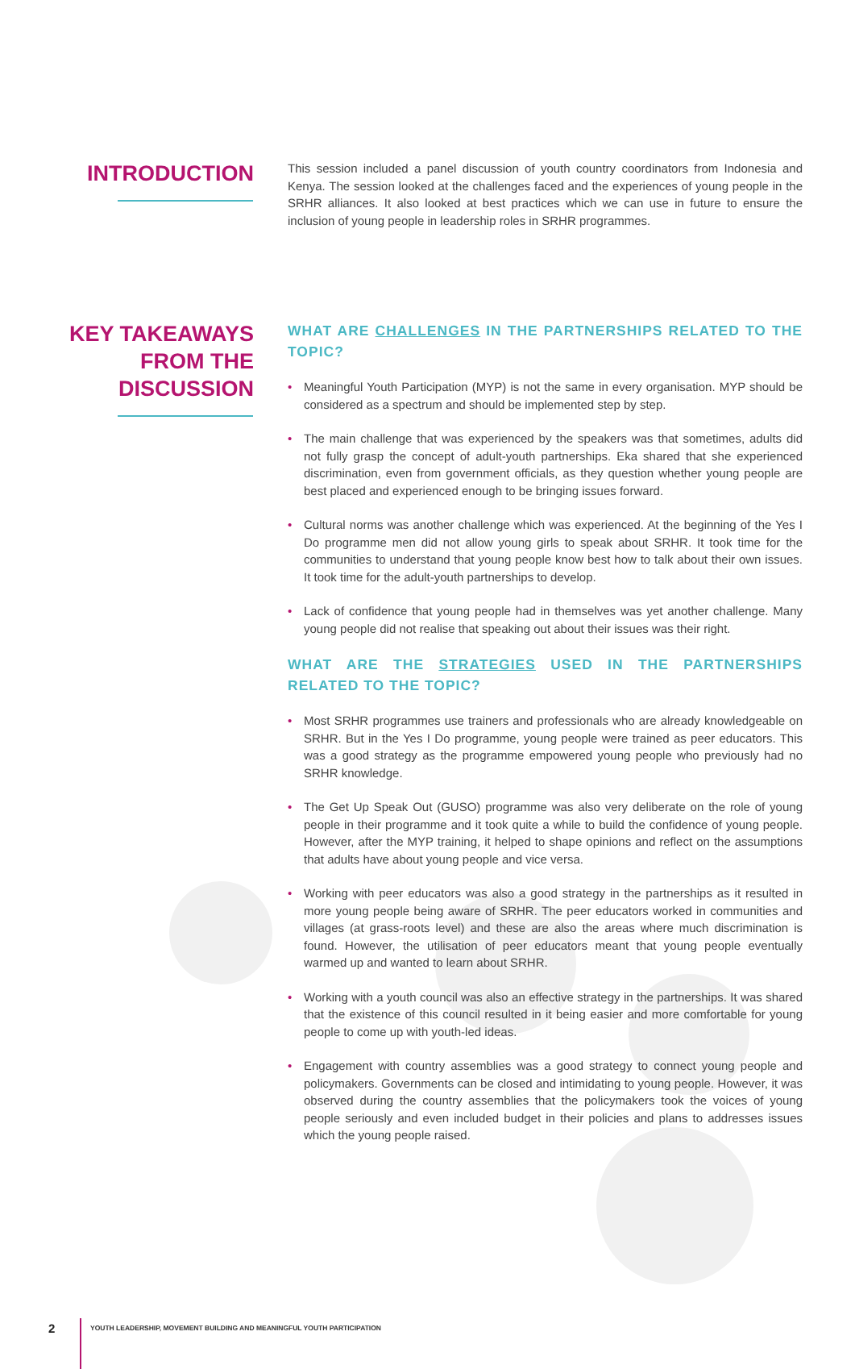INTRODUCTION
This session included a panel discussion of youth country coordinators from Indonesia and Kenya. The session looked at the challenges faced and the experiences of young people in the SRHR alliances. It also looked at best practices which we can use in future to ensure the inclusion of young people in leadership roles in SRHR programmes.
KEY TAKEAWAYS
FROM THE
DISCUSSION
WHAT ARE CHALLENGES IN THE PARTNERSHIPS RELATED TO THE TOPIC?
• Meaningful Youth Participation (MYP) is not the same in every organisation. MYP should be considered as a spectrum and should be implemented step by step.
• The main challenge that was experienced by the speakers was that sometimes, adults did not fully grasp the concept of adult-youth partnerships. Eka shared that she experienced discrimination, even from government officials, as they question whether young people are best placed and experienced enough to be bringing issues forward.
• Cultural norms was another challenge which was experienced. At the beginning of the Yes I Do programme men did not allow young girls to speak about SRHR. It took time for the communities to understand that young people know best how to talk about their own issues. It took time for the adult-youth partnerships to develop.
• Lack of confidence that young people had in themselves was yet another challenge. Many young people did not realise that speaking out about their issues was their right.
WHAT ARE THE STRATEGIES USED IN THE PARTNERSHIPS RELATED TO THE TOPIC?
• Most SRHR programmes use trainers and professionals who are already knowledgeable on SRHR. But in the Yes I Do programme, young people were trained as peer educators. This was a good strategy as the programme empowered young people who previously had no SRHR knowledge.
• The Get Up Speak Out (GUSO) programme was also very deliberate on the role of young people in their programme and it took quite a while to build the confidence of young people. However, after the MYP training, it helped to shape opinions and reflect on the assumptions that adults have about young people and vice versa.
• Working with peer educators was also a good strategy in the partnerships as it resulted in more young people being aware of SRHR. The peer educators worked in communities and villages (at grass-roots level) and these are also the areas where much discrimination is found. However, the utilisation of peer educators meant that young people eventually warmed up and wanted to learn about SRHR.
• Working with a youth council was also an effective strategy in the partnerships. It was shared that the existence of this council resulted in it being easier and more comfortable for young people to come up with youth-led ideas.
• Engagement with country assemblies was a good strategy to connect young people and policymakers. Governments can be closed and intimidating to young people. However, it was observed during the country assemblies that the policymakers took the voices of young people seriously and even included budget in their policies and plans to addresses issues which the young people raised.
2
YOUTH LEADERSHIP, MOVEMENT BUILDING AND MEANINGFUL YOUTH PARTICIPATION